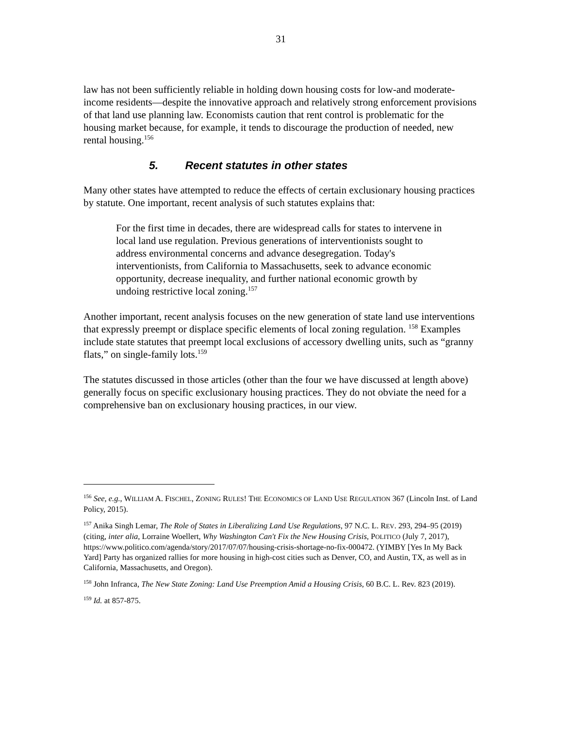31
law has not been sufficiently reliable in holding down housing costs for low-and moderate-income residents—despite the innovative approach and relatively strong enforcement provisions of that land use planning law. Economists caution that rent control is problematic for the housing market because, for example, it tends to discourage the production of needed, new rental housing.<sup>156</sup>
5. Recent statutes in other states
Many other states have attempted to reduce the effects of certain exclusionary housing practices by statute. One important, recent analysis of such statutes explains that:
For the first time in decades, there are widespread calls for states to intervene in local land use regulation. Previous generations of interventionists sought to address environmental concerns and advance desegregation. Today's interventionists, from California to Massachusetts, seek to advance economic opportunity, decrease inequality, and further national economic growth by undoing restrictive local zoning.<sup>157</sup>
Another important, recent analysis focuses on the new generation of state land use interventions that expressly preempt or displace specific elements of local zoning regulation. <sup>158</sup> Examples include state statutes that preempt local exclusions of accessory dwelling units, such as “granny flats,” on single-family lots.<sup>159</sup>
The statutes discussed in those articles (other than the four we have discussed at length above) generally focus on specific exclusionary housing practices. They do not obviate the need for a comprehensive ban on exclusionary housing practices, in our view.
<sup>156</sup> See, e.g., WILLIAM A. FISCHEL, ZONING RULES! THE ECONOMICS OF LAND USE REGULATION 367 (Lincoln Inst. of Land Policy, 2015).
<sup>157</sup> Anika Singh Lemar, The Role of States in Liberalizing Land Use Regulations, 97 N.C. L. REV. 293, 294–95 (2019) (citing, inter alia, Lorraine Woellert, Why Washington Can't Fix the New Housing Crisis, POLITICO (July 7, 2017), https://www.politico.com/agenda/story/2017/07/07/housing-crisis-shortage-no-fix-000472. (YIMBY [Yes In My Back Yard] Party has organized rallies for more housing in high-cost cities such as Denver, CO, and Austin, TX, as well as in California, Massachusetts, and Oregon).
<sup>158</sup> John Infranca, The New State Zoning: Land Use Preemption Amid a Housing Crisis, 60 B.C. L. Rev. 823 (2019).
<sup>159</sup> Id. at 857-875.